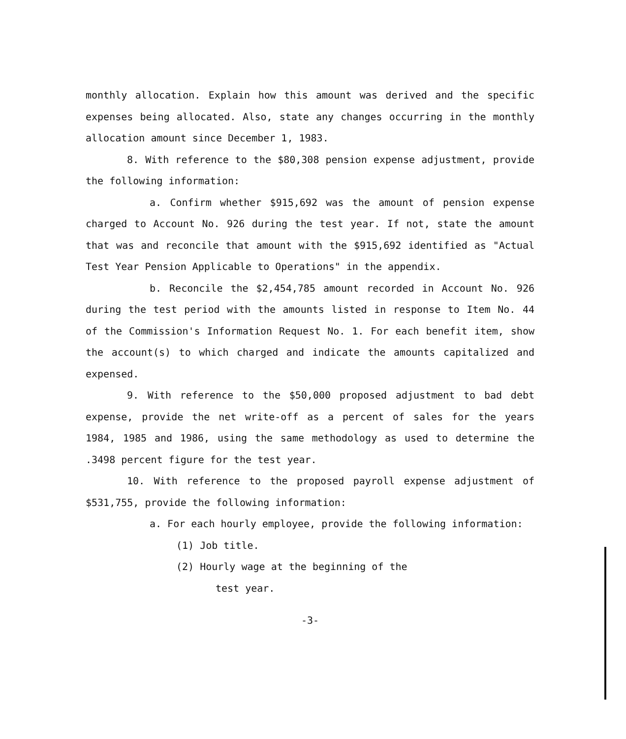monthly allocation. Explain how this amount was derived and the specific expenses being allocated. Also, state any changes occurring in the monthly allocation amount since December 1, 1983.
8. With reference to the $80,308 pension expense adjustment, provide the following information:
a. Confirm whether $915,692 was the amount of pension expense charged to Account No. 926 during the test year. If not, state the amount that was and reconcile that amount with the $915,692 identified as "Actual Test Year Pension Applicable to Operations" in the appendix.
b. Reconcile the $2,454,785 amount recorded in Account No. 926 during the test period with the amounts listed in response to Item No. 44 of the Commission's Information Request No. 1. For each benefit item, show the account(s) to which charged and indicate the amounts capitalized and expensed.
9. With reference to the $50,000 proposed adjustment to bad debt expense, provide the net write-off as a percent of sales for the years 1984, 1985 and 1986, using the same methodology as used to determine the .3498 percent figure for the test year.
10. With reference to the proposed payroll expense adjustment of $531,755, provide the following information:
a. For each hourly employee, provide the following information:
(1) Job title.
(2) Hourly wage at the beginning of the
test year.
-3-